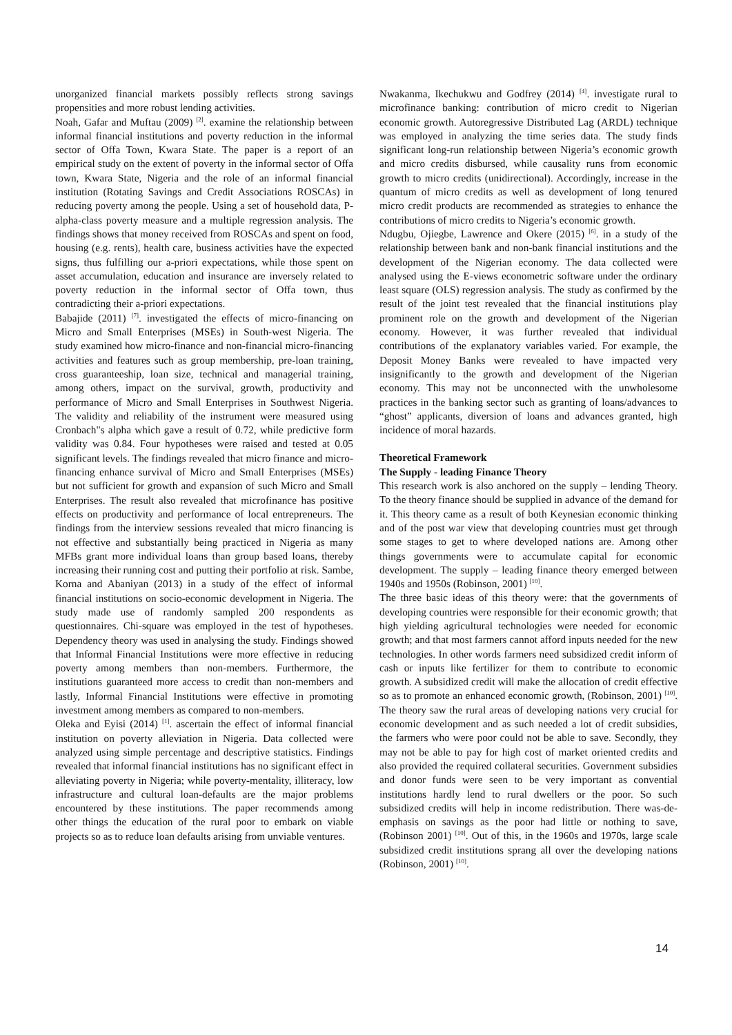unorganized financial markets possibly reflects strong savings propensities and more robust lending activities.
Noah, Gafar and Muftau (2009) <sup>[2]</sup>. examine the relationship between informal financial institutions and poverty reduction in the informal sector of Offa Town, Kwara State. The paper is a report of an empirical study on the extent of poverty in the informal sector of Offa town, Kwara State, Nigeria and the role of an informal financial institution (Rotating Savings and Credit Associations ROSCAs) in reducing poverty among the people. Using a set of household data, P-alpha-class poverty measure and a multiple regression analysis. The findings shows that money received from ROSCAs and spent on food, housing (e.g. rents), health care, business activities have the expected signs, thus fulfilling our a-priori expectations, while those spent on asset accumulation, education and insurance are inversely related to poverty reduction in the informal sector of Offa town, thus contradicting their a-priori expectations.
Babajide (2011) <sup>[7]</sup>. investigated the effects of micro-financing on Micro and Small Enterprises (MSEs) in South-west Nigeria. The study examined how micro-finance and non-financial micro-financing activities and features such as group membership, pre-loan training, cross guaranteeship, loan size, technical and managerial training, among others, impact on the survival, growth, productivity and performance of Micro and Small Enterprises in Southwest Nigeria. The validity and reliability of the instrument were measured using Cronbach"s alpha which gave a result of 0.72, while predictive form validity was 0.84. Four hypotheses were raised and tested at 0.05 significant levels. The findings revealed that micro finance and micro-financing enhance survival of Micro and Small Enterprises (MSEs) but not sufficient for growth and expansion of such Micro and Small Enterprises. The result also revealed that microfinance has positive effects on productivity and performance of local entrepreneurs. The findings from the interview sessions revealed that micro financing is not effective and substantially being practiced in Nigeria as many MFBs grant more individual loans than group based loans, thereby increasing their running cost and putting their portfolio at risk. Sambe, Korna and Abaniyan (2013) in a study of the effect of informal financial institutions on socio-economic development in Nigeria. The study made use of randomly sampled 200 respondents as questionnaires. Chi-square was employed in the test of hypotheses. Dependency theory was used in analysing the study. Findings showed that Informal Financial Institutions were more effective in reducing poverty among members than non-members. Furthermore, the institutions guaranteed more access to credit than non-members and lastly, Informal Financial Institutions were effective in promoting investment among members as compared to non-members.
Oleka and Eyisi (2014) <sup>[1]</sup>. ascertain the effect of informal financial institution on poverty alleviation in Nigeria. Data collected were analyzed using simple percentage and descriptive statistics. Findings revealed that informal financial institutions has no significant effect in alleviating poverty in Nigeria; while poverty-mentality, illiteracy, low infrastructure and cultural loan-defaults are the major problems encountered by these institutions. The paper recommends among other things the education of the rural poor to embark on viable projects so as to reduce loan defaults arising from unviable ventures.
Nwakanma, Ikechukwu and Godfrey (2014) <sup>[4]</sup>. investigate rural to microfinance banking: contribution of micro credit to Nigerian economic growth. Autoregressive Distributed Lag (ARDL) technique was employed in analyzing the time series data. The study finds significant long-run relationship between Nigeria’s economic growth and micro credits disbursed, while causality runs from economic growth to micro credits (unidirectional). Accordingly, increase in the quantum of micro credits as well as development of long tenured micro credit products are recommended as strategies to enhance the contributions of micro credits to Nigeria’s economic growth.
Ndugbu, Ojiegbe, Lawrence and Okere (2015) <sup>[6]</sup>. in a study of the relationship between bank and non-bank financial institutions and the development of the Nigerian economy. The data collected were analysed using the E-views econometric software under the ordinary least square (OLS) regression analysis. The study as confirmed by the result of the joint test revealed that the financial institutions play prominent role on the growth and development of the Nigerian economy. However, it was further revealed that individual contributions of the explanatory variables varied. For example, the Deposit Money Banks were revealed to have impacted very insignificantly to the growth and development of the Nigerian economy. This may not be unconnected with the unwholesome practices in the banking sector such as granting of loans/advances to “ghost” applicants, diversion of loans and advances granted, high incidence of moral hazards.
Theoretical Framework
The Supply - leading Finance Theory
This research work is also anchored on the supply – lending Theory. To the theory finance should be supplied in advance of the demand for it. This theory came as a result of both Keynesian economic thinking and of the post war view that developing countries must get through some stages to get to where developed nations are. Among other things governments were to accumulate capital for economic development. The supply – leading finance theory emerged between 1940s and 1950s (Robinson, 2001) <sup>[10]</sup>.
The three basic ideas of this theory were: that the governments of developing countries were responsible for their economic growth; that high yielding agricultural technologies were needed for economic growth; and that most farmers cannot afford inputs needed for the new technologies. In other words farmers need subsidized credit inform of cash or inputs like fertilizer for them to contribute to economic growth. A subsidized credit will make the allocation of credit effective so as to promote an enhanced economic growth, (Robinson, 2001) <sup>[10]</sup>. The theory saw the rural areas of developing nations very crucial for economic development and as such needed a lot of credit subsidies, the farmers who were poor could not be able to save. Secondly, they may not be able to pay for high cost of market oriented credits and also provided the required collateral securities. Government subsidies and donor funds were seen to be very important as convential institutions hardly lend to rural dwellers or the poor. So such subsidized credits will help in income redistribution. There was-de-emphasis on savings as the poor had little or nothing to save, (Robinson 2001) <sup>[10]</sup>. Out of this, in the 1960s and 1970s, large scale subsidized credit institutions sprang all over the developing nations (Robinson, 2001) <sup>[10]</sup>.
14